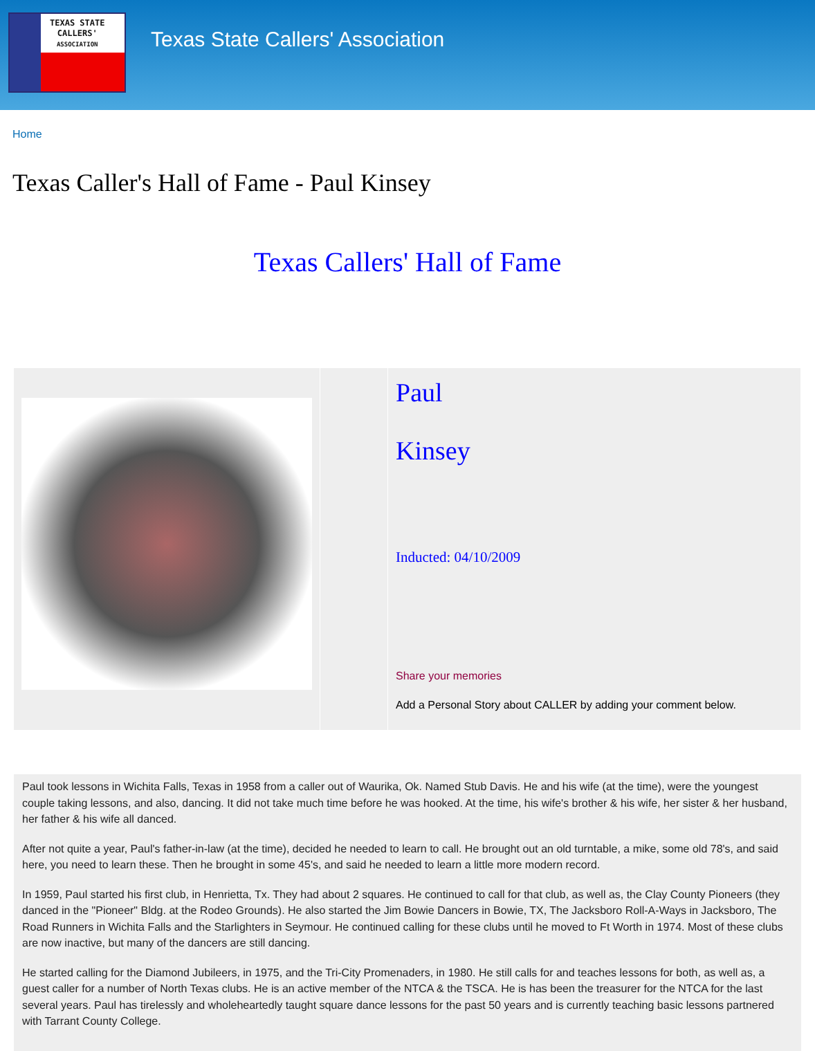TEXAS STATE
CALLERS'
ASSOCIATION
Texas State Callers' Association
Home
Texas Caller's Hall of Fame - Paul Kinsey
Texas Callers' Hall of Fame
| | | Paul Kinsey Inducted: 04/10/2009 Share your memories Add a Personal Story about CALLER by adding your comment below. |
Paul took lessons in Wichita Falls, Texas in 1958 from a caller out of Waurika, Ok. Named Stub Davis. He and his wife (at the time), were the youngest couple taking lessons, and also, dancing. It did not take much time before he was hooked. At the time, his wife's brother & his wife, her sister & her husband, her father & his wife all danced.
After not quite a year, Paul's father-in-law (at the time), decided he needed to learn to call. He brought out an old turntable, a mike, some old 78's, and said here, you need to learn these. Then he brought in some 45's, and said he needed to learn a little more modern record.
In 1959, Paul started his first club, in Henrietta, Tx. They had about 2 squares. He continued to call for that club, as well as, the Clay County Pioneers (they danced in the "Pioneer" Bldg. at the Rodeo Grounds). He also started the Jim Bowie Dancers in Bowie, TX, The Jacksboro Roll-A-Ways in Jacksboro, The Road Runners in Wichita Falls and the Starlighters in Seymour. He continued calling for these clubs until he moved to Ft Worth in 1974. Most of these clubs are now inactive, but many of the dancers are still dancing.
He started calling for the Diamond Jubileers, in 1975, and the Tri-City Promenaders, in 1980. He still calls for and teaches lessons for both, as well as, a guest caller for a number of North Texas clubs. He is an active member of the NTCA & the TSCA. He is has been the treasurer for the NTCA for the last several years. Paul has tirelessly and wholeheartedly taught square dance lessons for the past 50 years and is currently teaching basic lessons partnered with Tarrant County College.